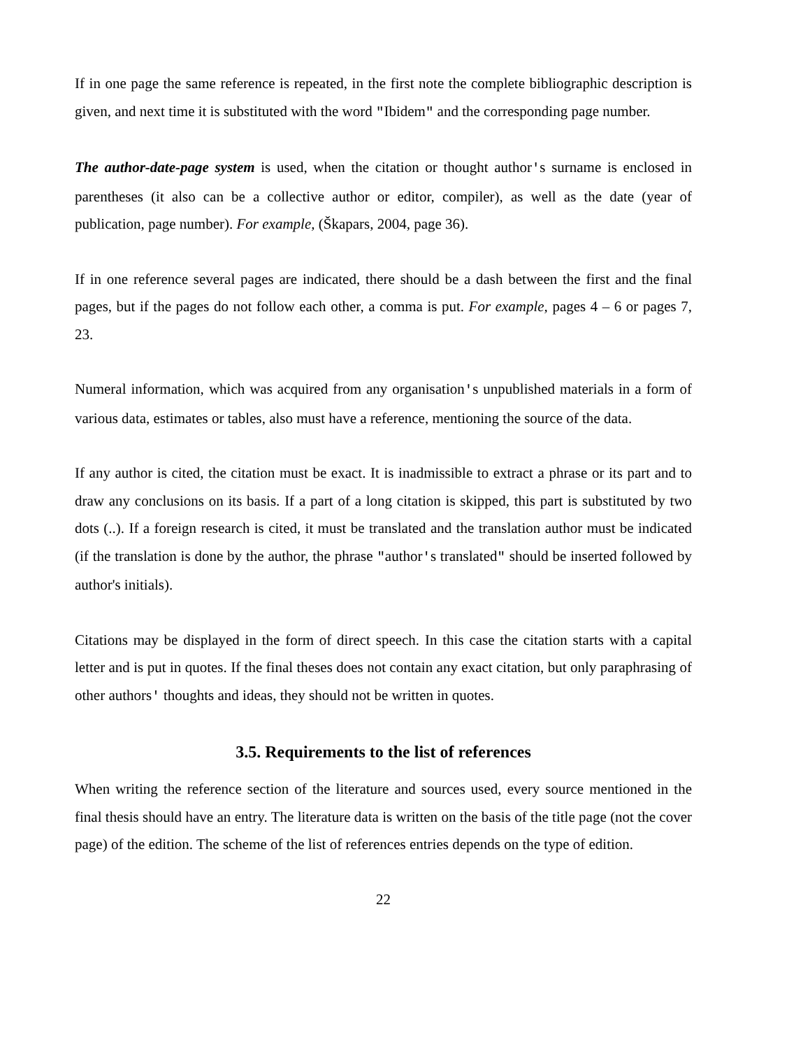If in one page the same reference is repeated, in the first note the complete bibliographic description is given, and next time it is substituted with the word "Ibidem" and the corresponding page number.
The author-date-page system is used, when the citation or thought author's surname is enclosed in parentheses (it also can be a collective author or editor, compiler), as well as the date (year of publication, page number). For example, (Škapars, 2004, page 36).
If in one reference several pages are indicated, there should be a dash between the first and the final pages, but if the pages do not follow each other, a comma is put. For example, pages 4 – 6 or pages 7, 23.
Numeral information, which was acquired from any organisation's unpublished materials in a form of various data, estimates or tables, also must have a reference, mentioning the source of the data.
If any author is cited, the citation must be exact. It is inadmissible to extract a phrase or its part and to draw any conclusions on its basis. If a part of a long citation is skipped, this part is substituted by two dots (..). If a foreign research is cited, it must be translated and the translation author must be indicated (if the translation is done by the author, the phrase "author's translated" should be inserted followed by author's initials).
Citations may be displayed in the form of direct speech. In this case the citation starts with a capital letter and is put in quotes. If the final theses does not contain any exact citation, but only paraphrasing of other authors' thoughts and ideas, they should not be written in quotes.
3.5. Requirements to the list of references
When writing the reference section of the literature and sources used, every source mentioned in the final thesis should have an entry. The literature data is written on the basis of the title page (not the cover page) of the edition. The scheme of the list of references entries depends on the type of edition.
22